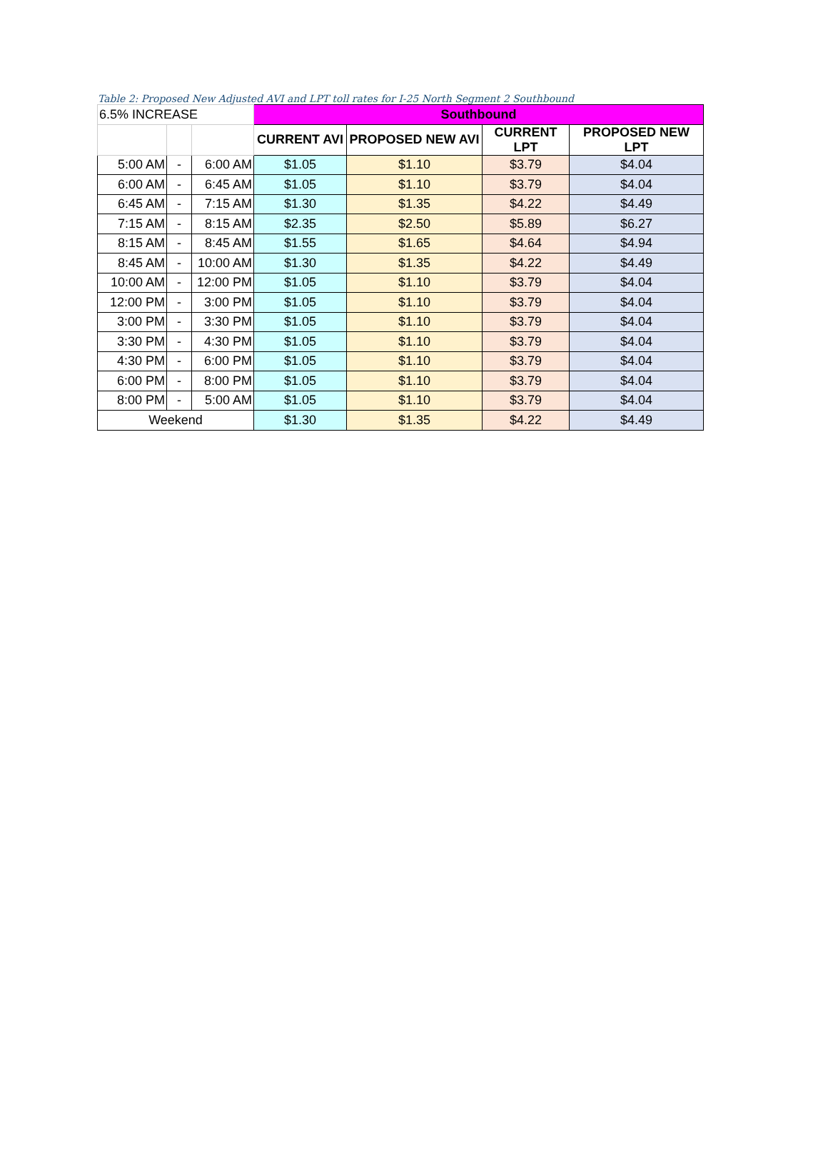Table 2: Proposed New Adjusted AVI and LPT toll rates for I-25 North Segment 2 Southbound
| 6.5% INCREASE | | | Southbound | | | |
| | | | CURRENT AVI | PROPOSED NEW AVI | CURRENT LPT | PROPOSED NEW LPT |
| 5:00 AM | - | 6:00 AM | $1.05 | $1.10 | $3.79 | $4.04 |
| 6:00 AM | - | 6:45 AM | $1.05 | $1.10 | $3.79 | $4.04 |
| 6:45 AM | - | 7:15 AM | $1.30 | $1.35 | $4.22 | $4.49 |
| 7:15 AM | - | 8:15 AM | $2.35 | $2.50 | $5.89 | $6.27 |
| 8:15 AM | - | 8:45 AM | $1.55 | $1.65 | $4.64 | $4.94 |
| 8:45 AM | - | 10:00 AM | $1.30 | $1.35 | $4.22 | $4.49 |
| 10:00 AM | - | 12:00 PM | $1.05 | $1.10 | $3.79 | $4.04 |
| 12:00 PM | - | 3:00 PM | $1.05 | $1.10 | $3.79 | $4.04 |
| 3:00 PM | - | 3:30 PM | $1.05 | $1.10 | $3.79 | $4.04 |
| 3:30 PM | - | 4:30 PM | $1.05 | $1.10 | $3.79 | $4.04 |
| 4:30 PM | - | 6:00 PM | $1.05 | $1.10 | $3.79 | $4.04 |
| 6:00 PM | - | 8:00 PM | $1.05 | $1.10 | $3.79 | $4.04 |
| 8:00 PM | - | 5:00 AM | $1.05 | $1.10 | $3.79 | $4.04 |
| Weekend | | | $1.30 | $1.35 | $4.22 | $4.49 |